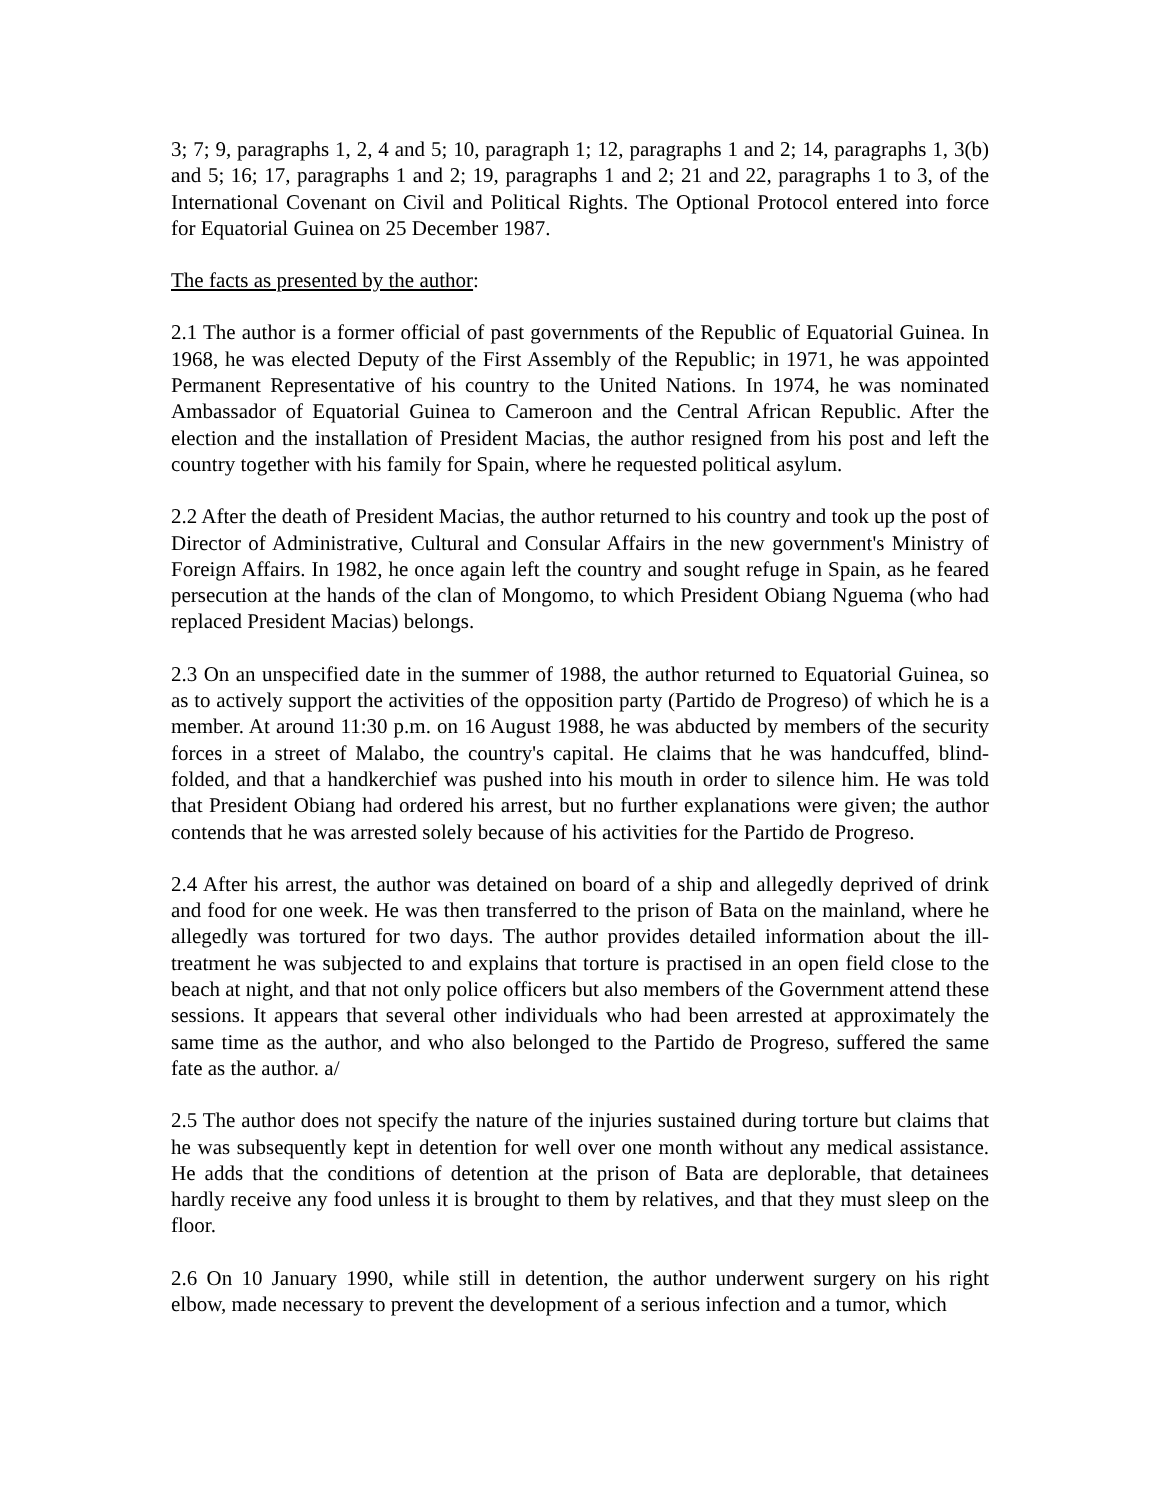3; 7; 9, paragraphs 1, 2, 4 and 5; 10, paragraph 1; 12, paragraphs 1 and 2; 14, paragraphs 1, 3(b) and 5; 16; 17, paragraphs 1 and 2; 19, paragraphs 1 and 2; 21 and 22, paragraphs 1 to 3, of the International Covenant on Civil and Political Rights. The Optional Protocol entered into force for Equatorial Guinea on 25 December 1987.
The facts as presented by the author:
2.1 The author is a former official of past governments of the Republic of Equatorial Guinea. In 1968, he was elected Deputy of the First Assembly of the Republic; in 1971, he was appointed Permanent Representative of his country to the United Nations. In 1974, he was nominated Ambassador of Equatorial Guinea to Cameroon and the Central African Republic. After the election and the installation of President Macias, the author resigned from his post and left the country together with his family for Spain, where he requested political asylum.
2.2 After the death of President Macias, the author returned to his country and took up the post of Director of Administrative, Cultural and Consular Affairs in the new government's Ministry of Foreign Affairs. In 1982, he once again left the country and sought refuge in Spain, as he feared persecution at the hands of the clan of Mongomo, to which President Obiang Nguema (who had replaced President Macias) belongs.
2.3 On an unspecified date in the summer of 1988, the author returned to Equatorial Guinea, so as to actively support the activities of the opposition party (Partido de Progreso) of which he is a member. At around 11:30 p.m. on 16 August 1988, he was abducted by members of the security forces in a street of Malabo, the country's capital. He claims that he was handcuffed, blind-folded, and that a handkerchief was pushed into his mouth in order to silence him. He was told that President Obiang had ordered his arrest, but no further explanations were given; the author contends that he was arrested solely because of his activities for the Partido de Progreso.
2.4 After his arrest, the author was detained on board of a ship and allegedly deprived of drink and food for one week. He was then transferred to the prison of Bata on the mainland, where he allegedly was tortured for two days. The author provides detailed information about the ill-treatment he was subjected to and explains that torture is practised in an open field close to the beach at night, and that not only police officers but also members of the Government attend these sessions. It appears that several other individuals who had been arrested at approximately the same time as the author, and who also belonged to the Partido de Progreso, suffered the same fate as the author. a/
2.5 The author does not specify the nature of the injuries sustained during torture but claims that he was subsequently kept in detention for well over one month without any medical assistance. He adds that the conditions of detention at the prison of Bata are deplorable, that detainees hardly receive any food unless it is brought to them by relatives, and that they must sleep on the floor.
2.6 On 10 January 1990, while still in detention, the author underwent surgery on his right elbow, made necessary to prevent the development of a serious infection and a tumor, which